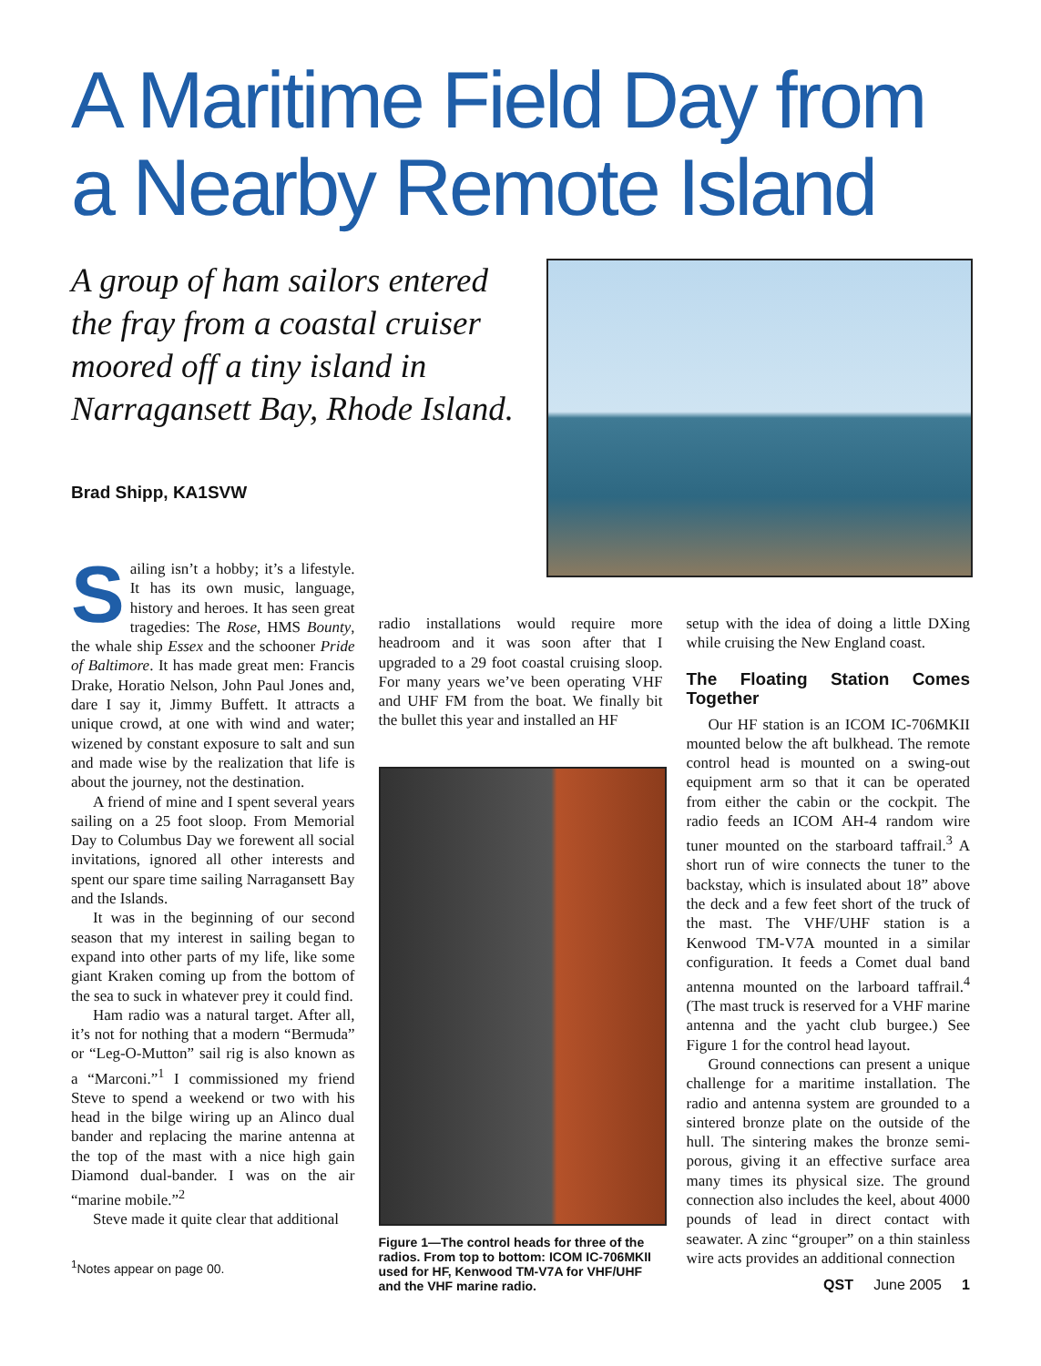A Maritime Field Day from a Nearby Remote Island
A group of ham sailors entered the fray from a coastal cruiser moored off a tiny island in Narragansett Bay, Rhode Island.
Brad Shipp, KA1SVW
Sailing isn’t a hobby; it’s a lifestyle. It has its own music, language, history and heroes. It has seen great tragedies: The Rose, HMS Bounty, the whale ship Essex and the schooner Pride of Baltimore. It has made great men: Francis Drake, Horatio Nelson, John Paul Jones and, dare I say it, Jimmy Buffett. It attracts a unique crowd, at one with wind and water; wizened by constant exposure to salt and sun and made wise by the realization that life is about the journey, not the destination.
A friend of mine and I spent several years sailing on a 25 foot sloop. From Memorial Day to Columbus Day we forewent all social invitations, ignored all other interests and spent our spare time sailing Narragansett Bay and the Islands.
It was in the beginning of our second season that my interest in sailing began to expand into other parts of my life, like some giant Kraken coming up from the bottom of the sea to suck in whatever prey it could find.
Ham radio was a natural target. After all, it’s not for nothing that a modern “Bermuda” or “Leg-O-Mutton” sail rig is also known as a “Marconi.”<sup>1</sup> I commissioned my friend Steve to spend a weekend or two with his head in the bilge wiring up an Alinco dual bander and replacing the marine antenna at the top of the mast with a nice high gain Diamond dual-bander. I was on the air “marine mobile.”<sup>2</sup>
Steve made it quite clear that additional
<sup>1</sup> Notes appear on page 00.
radio installations would require more headroom and it was soon after that I upgraded to a 29 foot coastal cruising sloop. For many years we’ve been operating VHF and UHF FM from the boat. We finally bit the bullet this year and installed an HF
Figure 1—The control heads for three of the radios. From top to bottom: ICOM IC-706MKII used for HF, Kenwood TM-V7A for VHF/UHF and the VHF marine radio.
setup with the idea of doing a little DXing while cruising the New England coast.
The Floating Station Comes Together
Our HF station is an ICOM IC-706MKII mounted below the aft bulkhead. The remote control head is mounted on a swing-out equipment arm so that it can be operated from either the cabin or the cockpit. The radio feeds an ICOM AH-4 random wire tuner mounted on the starboard taffrail.<sup>3</sup> A short run of wire connects the tuner to the backstay, which is insulated about 18” above the deck and a few feet short of the truck of the mast. The VHF/UHF station is a Kenwood TM-V7A mounted in a similar configuration. It feeds a Comet dual band antenna mounted on the larboard taffrail.<sup>4</sup> (The mast truck is reserved for a VHF marine antenna and the yacht club burgee.) See Figure 1 for the control head layout.
Ground connections can present a unique challenge for a maritime installation. The radio and antenna system are grounded to a sintered bronze plate on the outside of the hull. The sintering makes the bronze semi-porous, giving it an effective surface area many times its physical size. The ground connection also includes the keel, about 4000 pounds of lead in direct contact with seawater. A zinc “grouper” on a thin stainless wire acts provides an additional connection
QST June 2005 1